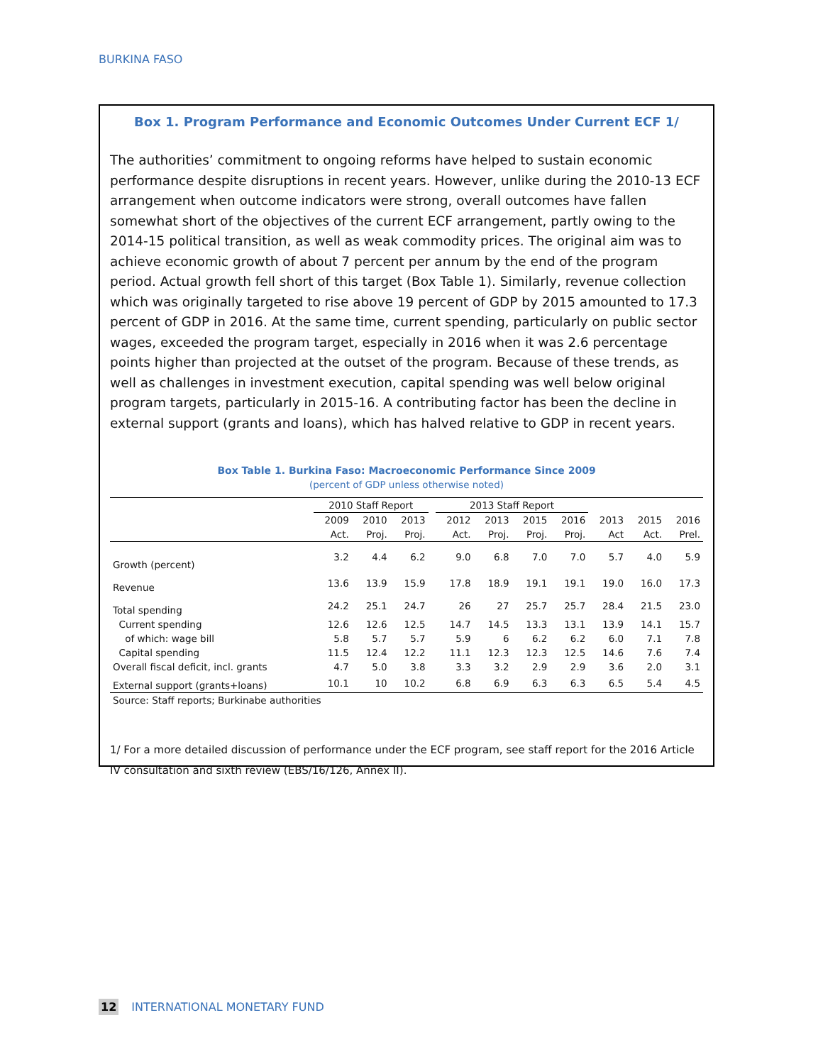BURKINA FASO
Box 1. Program Performance and Economic Outcomes Under Current ECF 1/
The authorities’ commitment to ongoing reforms have helped to sustain economic performance despite disruptions in recent years. However, unlike during the 2010-13 ECF arrangement when outcome indicators were strong, overall outcomes have fallen somewhat short of the objectives of the current ECF arrangement, partly owing to the 2014-15 political transition, as well as weak commodity prices. The original aim was to achieve economic growth of about 7 percent per annum by the end of the program period. Actual growth fell short of this target (Box Table 1). Similarly, revenue collection which was originally targeted to rise above 19 percent of GDP by 2015 amounted to 17.3 percent of GDP in 2016. At the same time, current spending, particularly on public sector wages, exceeded the program target, especially in 2016 when it was 2.6 percentage points higher than projected at the outset of the program. Because of these trends, as well as challenges in investment execution, capital spending was well below original program targets, particularly in 2015-16. A contributing factor has been the decline in external support (grants and loans), which has halved relative to GDP in recent years.
Box Table 1. Burkina Faso: Macroeconomic Performance Since 2009
(percent of GDP unless otherwise noted)
| | 2010 Staff Report | | | | 2013 Staff Report | | | | | | |
| --- | --- | --- | --- | --- | --- | --- | --- | --- | --- | --- | --- |
| | 2009 | 2010 | 2013 | | 2012 | 2013 | 2015 | 2016 | 2013 | 2015 | 2016 |
| | Act. | Proj. | Proj. | | Act. | Proj. | Proj. | Proj. | Act | Act. | Prel. |
| Growth (percent) | 3.2 | 4.4 | 6.2 | | 9.0 | 6.8 | 7.0 | 7.0 | 5.7 | 4.0 | 5.9 |
| Revenue | 13.6 | 13.9 | 15.9 | | 17.8 | 18.9 | 19.1 | 19.1 | 19.0 | 16.0 | 17.3 |
| Total spending | 24.2 | 25.1 | 24.7 | | 26 | 27 | 25.7 | 25.7 | 28.4 | 21.5 | 23.0 |
| Current spending | 12.6 | 12.6 | 12.5 | | 14.7 | 14.5 | 13.3 | 13.1 | 13.9 | 14.1 | 15.7 |
| of which: wage bill | 5.8 | 5.7 | 5.7 | | 5.9 | 6 | 6.2 | 6.2 | 6.0 | 7.1 | 7.8 |
| Capital spending | 11.5 | 12.4 | 12.2 | | 11.1 | 12.3 | 12.3 | 12.5 | 14.6 | 7.6 | 7.4 |
| Overall fiscal deficit, incl. grants | 4.7 | 5.0 | 3.8 | | 3.3 | 3.2 | 2.9 | 2.9 | 3.6 | 2.0 | 3.1 |
| External support (grants+loans) | 10.1 | 10 | 10.2 | | 6.8 | 6.9 | 6.3 | 6.3 | 6.5 | 5.4 | 4.5 |
Source: Staff reports; Burkinabe authorities
1/ For a more detailed discussion of performance under the ECF program, see staff report for the 2016 Article IV consultation and sixth review (EBS/16/126, Annex II).
12 INTERNATIONAL MONETARY FUND